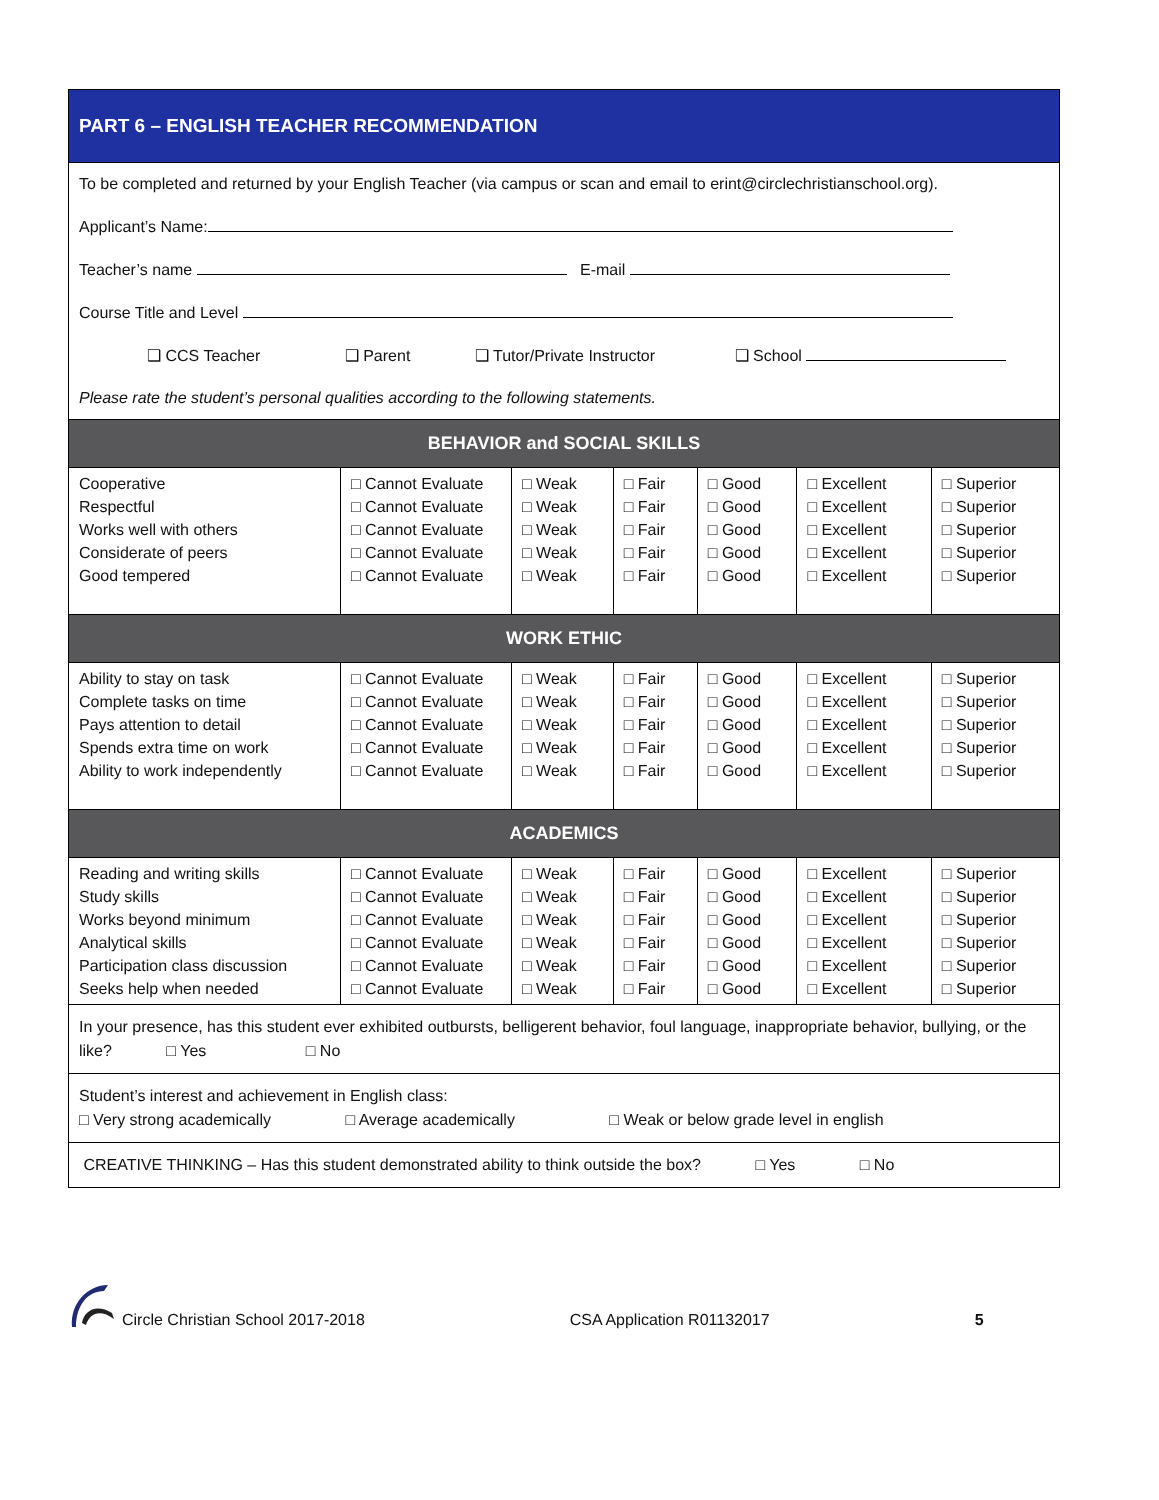PART 6 – ENGLISH TEACHER RECOMMENDATION
To be completed and returned by your English Teacher (via campus or scan and email to erint@circlechristianschool.org).
Applicant’s Name:
Teacher’s name E-mail
Course Title and Level
❑ CCS Teacher ❑ Parent ❑ Tutor/Private Instructor ❑ School
Please rate the student’s personal qualities according to the following statements.
BEHAVIOR and SOCIAL SKILLS
| Cooperative Respectful Works well with others Considerate of peers Good tempered | □ Cannot Evaluate □ Cannot Evaluate □ Cannot Evaluate □ Cannot Evaluate □ Cannot Evaluate | □ Weak □ Weak □ Weak □ Weak □ Weak | □ Fair □ Fair □ Fair □ Fair □ Fair | □ Good □ Good □ Good □ Good □ Good | □ Excellent □ Excellent □ Excellent □ Excellent □ Excellent | □ Superior □ Superior □ Superior □ Superior □ Superior |
WORK ETHIC
| Ability to stay on task Complete tasks on time Pays attention to detail Spends extra time on work Ability to work independently | □ Cannot Evaluate □ Cannot Evaluate □ Cannot Evaluate □ Cannot Evaluate □ Cannot Evaluate | □ Weak □ Weak □ Weak □ Weak □ Weak | □ Fair □ Fair □ Fair □ Fair □ Fair | □ Good □ Good □ Good □ Good □ Good | □ Excellent □ Excellent □ Excellent □ Excellent □ Excellent | □ Superior □ Superior □ Superior □ Superior □ Superior |
ACADEMICS
| Reading and writing skills Study skills Works beyond minimum Analytical skills Participation class discussion Seeks help when needed | □ Cannot Evaluate □ Cannot Evaluate □ Cannot Evaluate □ Cannot Evaluate □ Cannot Evaluate □ Cannot Evaluate | □ Weak □ Weak □ Weak □ Weak □ Weak □ Weak | □ Fair □ Fair □ Fair □ Fair □ Fair □ Fair | □ Good □ Good □ Good □ Good □ Good □ Good | □ Excellent □ Excellent □ Excellent □ Excellent □ Excellent □ Excellent | □ Superior □ Superior □ Superior □ Superior □ Superior □ Superior |
In your presence, has this student ever exhibited outbursts, belligerent behavior, foul language, inappropriate behavior, bullying, or the like? □ Yes □ No
Student’s interest and achievement in English class:
□ Very strong academically □ Average academically □ Weak or below grade level in english
CREATIVE THINKING – Has this student demonstrated ability to think outside the box? □ Yes □ No
Circle Christian School 2017-2018 CSA Application R01132017 5